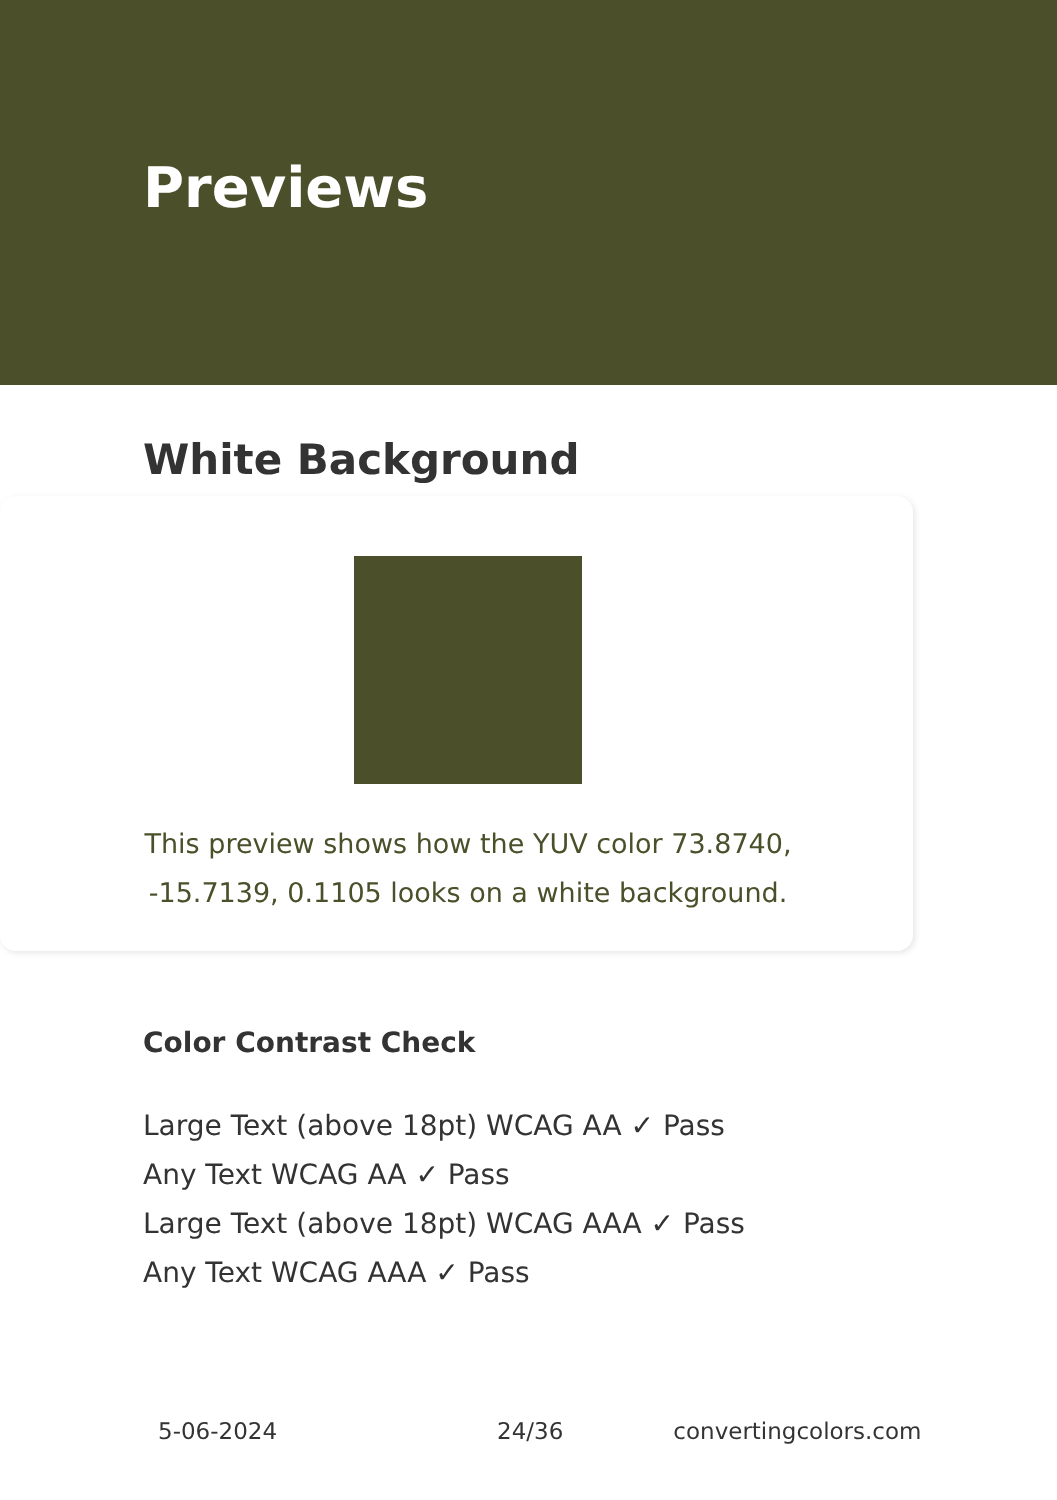Previews
White Background
This preview shows how the YUV color 73.8740,
-15.7139, 0.1105 looks on a white background.
Color Contrast Check
Large Text (above 18pt) WCAG AA ✓ Pass
Any Text WCAG AA ✓ Pass
Large Text (above 18pt) WCAG AAA ✓ Pass
Any Text WCAG AAA ✓ Pass
5-06-2024 24/36 convertingcolors.com